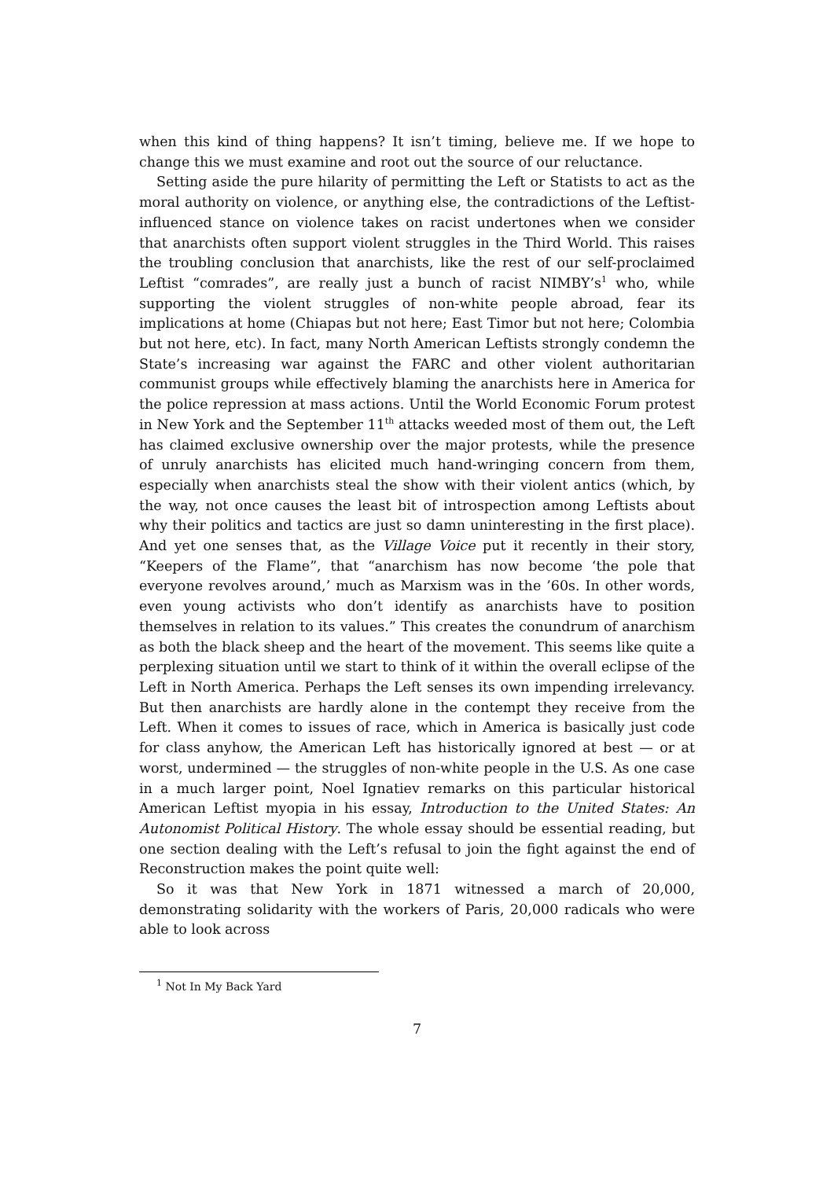when this kind of thing happens? It isn’t timing, believe me. If we hope to change this we must examine and root out the source of our reluctance.
Setting aside the pure hilarity of permitting the Left or Statists to act as the moral authority on violence, or anything else, the contradictions of the Leftist-influenced stance on violence takes on racist undertones when we consider that anarchists often support violent struggles in the Third World. This raises the troubling conclusion that anarchists, like the rest of our self-proclaimed Leftist “comrades”, are really just a bunch of racist NIMBY’s<sup>1</sup> who, while supporting the violent struggles of non-white people abroad, fear its implications at home (Chiapas but not here; East Timor but not here; Colombia but not here, etc). In fact, many North American Leftists strongly condemn the State’s increasing war against the FARC and other violent authoritarian communist groups while effectively blaming the anarchists here in America for the police repression at mass actions. Until the World Economic Forum protest in New York and the September 11<sup>th</sup> attacks weeded most of them out, the Left has claimed exclusive ownership over the major protests, while the presence of unruly anarchists has elicited much hand-wringing concern from them, especially when anarchists steal the show with their violent antics (which, by the way, not once causes the least bit of introspection among Leftists about why their politics and tactics are just so damn uninteresting in the first place). And yet one senses that, as the Village Voice put it recently in their story, “Keepers of the Flame”, that “anarchism has now become ‘the pole that everyone revolves around,’ much as Marxism was in the ’60s. In other words, even young activists who don’t identify as anarchists have to position themselves in relation to its values.” This creates the conundrum of anarchism as both the black sheep and the heart of the movement. This seems like quite a perplexing situation until we start to think of it within the overall eclipse of the Left in North America. Perhaps the Left senses its own impending irrelevancy. But then anarchists are hardly alone in the contempt they receive from the Left. When it comes to issues of race, which in America is basically just code for class anyhow, the American Left has historically ignored at best — or at worst, undermined — the struggles of non-white people in the U.S. As one case in a much larger point, Noel Ignatiev remarks on this particular historical American Leftist myopia in his essay, Introduction to the United States: An Autonomist Political History. The whole essay should be essential reading, but one section dealing with the Left’s refusal to join the fight against the end of Reconstruction makes the point quite well:
So it was that New York in 1871 witnessed a march of 20,000, demonstrating solidarity with the workers of Paris, 20,000 radicals who were able to look across
<sup>1</sup> Not In My Back Yard
7